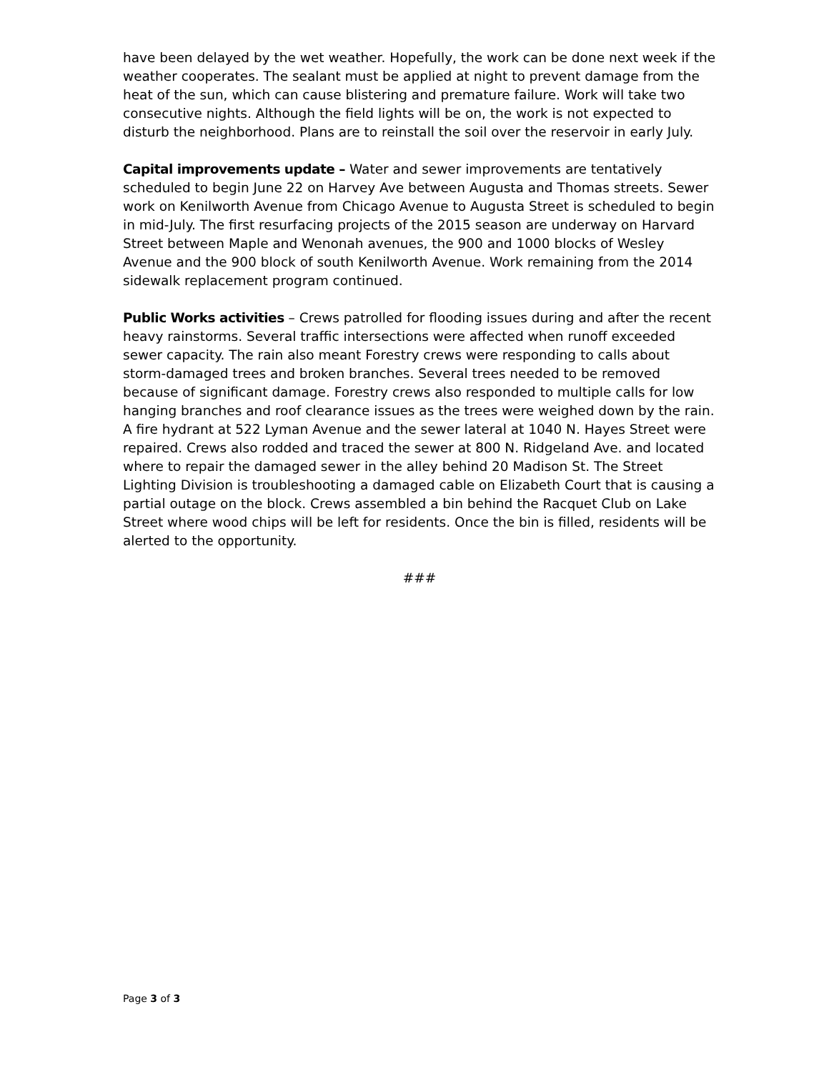have been delayed by the wet weather. Hopefully, the work can be done next week if the weather cooperates. The sealant must be applied at night to prevent damage from the heat of the sun, which can cause blistering and premature failure. Work will take two consecutive nights. Although the field lights will be on, the work is not expected to disturb the neighborhood. Plans are to reinstall the soil over the reservoir in early July.
Capital improvements update – Water and sewer improvements are tentatively scheduled to begin June 22 on Harvey Ave between Augusta and Thomas streets. Sewer work on Kenilworth Avenue from Chicago Avenue to Augusta Street is scheduled to begin in mid-July. The first resurfacing projects of the 2015 season are underway on Harvard Street between Maple and Wenonah avenues, the 900 and 1000 blocks of Wesley Avenue and the 900 block of south Kenilworth Avenue. Work remaining from the 2014 sidewalk replacement program continued.
Public Works activities – Crews patrolled for flooding issues during and after the recent heavy rainstorms. Several traffic intersections were affected when runoff exceeded sewer capacity. The rain also meant Forestry crews were responding to calls about storm-damaged trees and broken branches. Several trees needed to be removed because of significant damage. Forestry crews also responded to multiple calls for low hanging branches and roof clearance issues as the trees were weighed down by the rain. A fire hydrant at 522 Lyman Avenue and the sewer lateral at 1040 N. Hayes Street were repaired. Crews also rodded and traced the sewer at 800 N. Ridgeland Ave. and located where to repair the damaged sewer in the alley behind 20 Madison St. The Street Lighting Division is troubleshooting a damaged cable on Elizabeth Court that is causing a partial outage on the block. Crews assembled a bin behind the Racquet Club on Lake Street where wood chips will be left for residents. Once the bin is filled, residents will be alerted to the opportunity.
###
Page 3 of 3